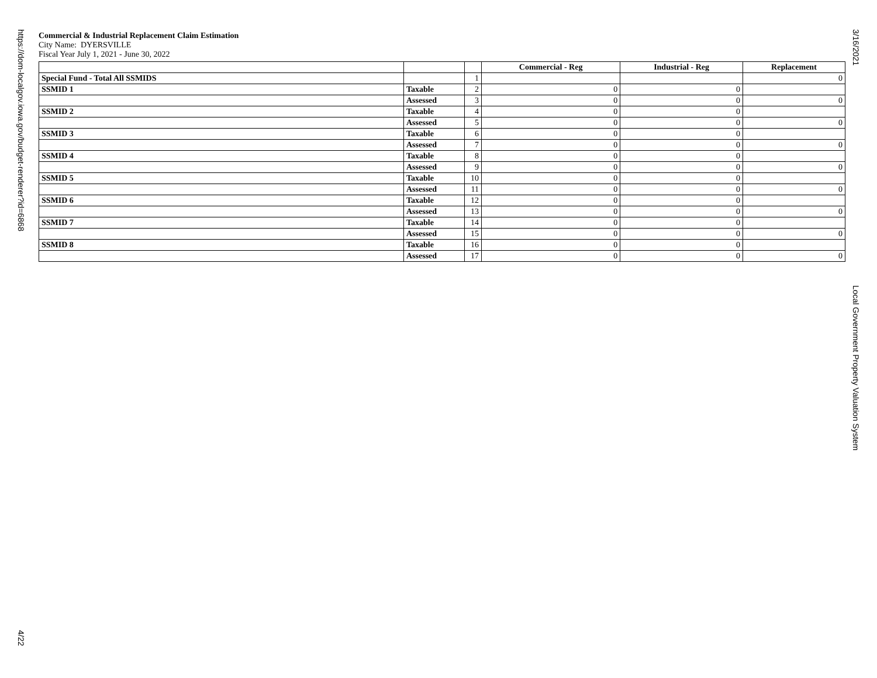https://dom-localgov.iowa.gov/budget-renderer?id=6868
4/22
3/16/2021
Local Government Property Valuation System
Commercial & Industrial Replacement Claim Estimation
City Name: DYERSVILLE
Fiscal Year July 1, 2021 - June 30, 2022
| | | | Commercial - Reg | Industrial - Reg | Replacement |
| --- | --- | --- | --- | --- | --- |
| Special Fund - Total All SSMIDS | | 1 | | | 0 |
| SSMID 1 | Taxable | 2 | 0 | 0 | |
| | Assessed | 3 | 0 | 0 | 0 |
| SSMID 2 | Taxable | 4 | 0 | 0 | |
| | Assessed | 5 | 0 | 0 | 0 |
| SSMID 3 | Taxable | 6 | 0 | 0 | |
| | Assessed | 7 | 0 | 0 | 0 |
| SSMID 4 | Taxable | 8 | 0 | 0 | |
| | Assessed | 9 | 0 | 0 | 0 |
| SSMID 5 | Taxable | 10 | 0 | 0 | |
| | Assessed | 11 | 0 | 0 | 0 |
| SSMID 6 | Taxable | 12 | 0 | 0 | |
| | Assessed | 13 | 0 | 0 | 0 |
| SSMID 7 | Taxable | 14 | 0 | 0 | |
| | Assessed | 15 | 0 | 0 | 0 |
| SSMID 8 | Taxable | 16 | 0 | 0 | |
| | Assessed | 17 | 0 | 0 | 0 |